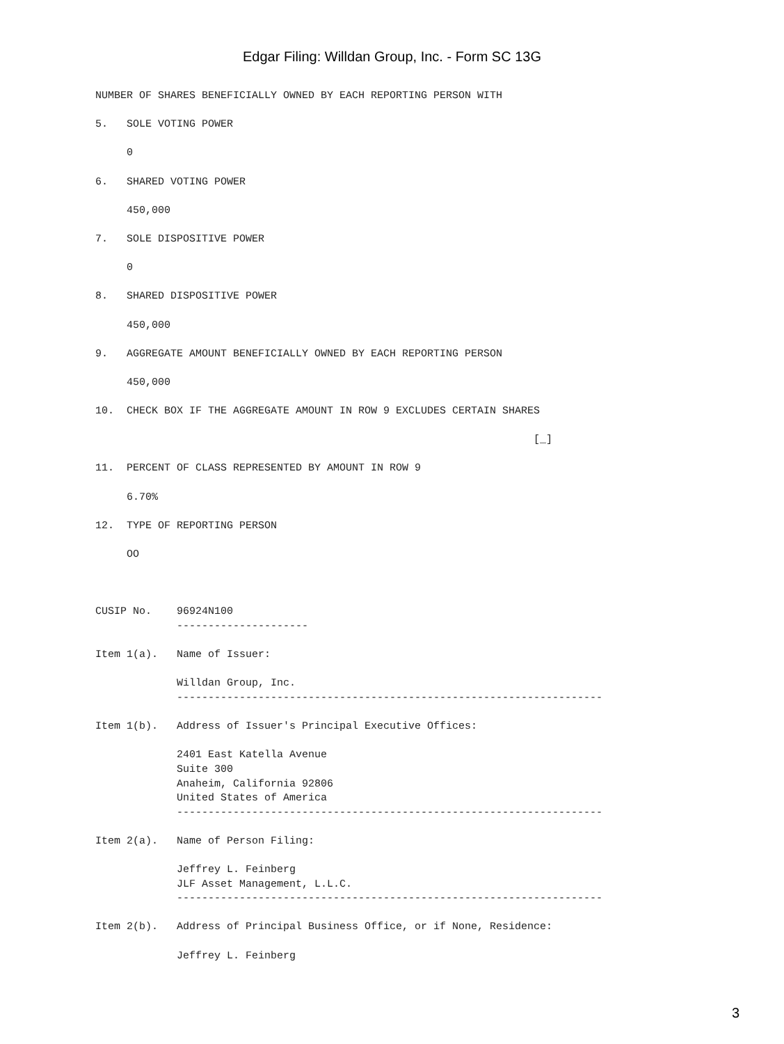Edgar Filing: Willdan Group, Inc. - Form SC 13G
NUMBER OF SHARES BENEFICIALLY OWNED BY EACH REPORTING PERSON WITH

5.   SOLE VOTING POWER

     0

6.   SHARED VOTING POWER

     450,000

7.   SOLE DISPOSITIVE POWER

     0

8.   SHARED DISPOSITIVE POWER

     450,000

9.   AGGREGATE AMOUNT BENEFICIALLY OWNED BY EACH REPORTING PERSON

     450,000

10.  CHECK BOX IF THE AGGREGATE AMOUNT IN ROW 9 EXCLUDES CERTAIN SHARES

                                                                      [_]

11.  PERCENT OF CLASS REPRESENTED BY AMOUNT IN ROW 9

     6.70%

12.  TYPE OF REPORTING PERSON

     OO



CUSIP No.    96924N100
             ---------------------

Item 1(a).   Name of Issuer:

             Willdan Group, Inc.
             --------------------------------------------------------------------

Item 1(b).   Address of Issuer's Principal Executive Offices:

             2401 East Katella Avenue
             Suite 300
             Anaheim, California 92806
             United States of America
             --------------------------------------------------------------------

Item 2(a).   Name of Person Filing:

             Jeffrey L. Feinberg
             JLF Asset Management, L.L.C.
             --------------------------------------------------------------------

Item 2(b).   Address of Principal Business Office, or if None, Residence:

             Jeffrey L. Feinberg
3